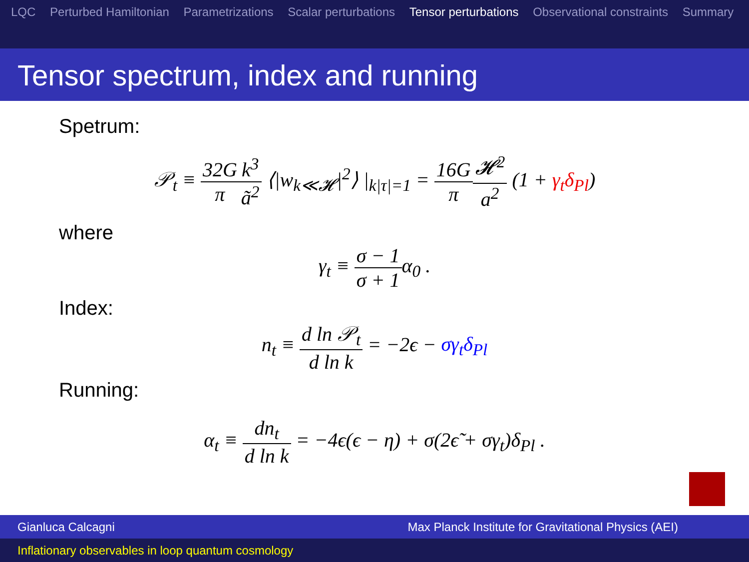LQC Perturbed Hamiltonian Parametrizations Scalar perturbations Tensor perturbations Observational constraints Summary
Tensor spectrum, index and running
Spetrum:
𝒫<sub>t</sub> ≡ 32G π k<sup>3</sup> ã<sup>2</sup> ⟨|w<sub>k≪𝓗</sub>|<sup>2</sup>⟩ |<sub>k|τ|=1</sub> = 16G π 𝓗<sup>2</sup> a<sup>2</sup> (1 + γ<sub>t</sub>δ<sub>Pl</sub>)
where
γ<sub>t</sub> ≡ σ − 1 σ + 1α<sub>0</sub> .
Index:
n<sub>t</sub> ≡ d ln 𝒫<sub>t</sub> d ln k = −2ϵ − σγ<sub>t</sub>δ<sub>Pl</sub>
Running:
α<sub>t</sub> ≡ dn<sub>t</sub> d ln k = −4ϵ(ϵ − η) + σ(2ϵ̃ + σγ<sub>t</sub>)δ<sub>Pl</sub> .
Gianluca Calcagni Max Planck Institute for Gravitational Physics (AEI)
Inflationary observables in loop quantum cosmology